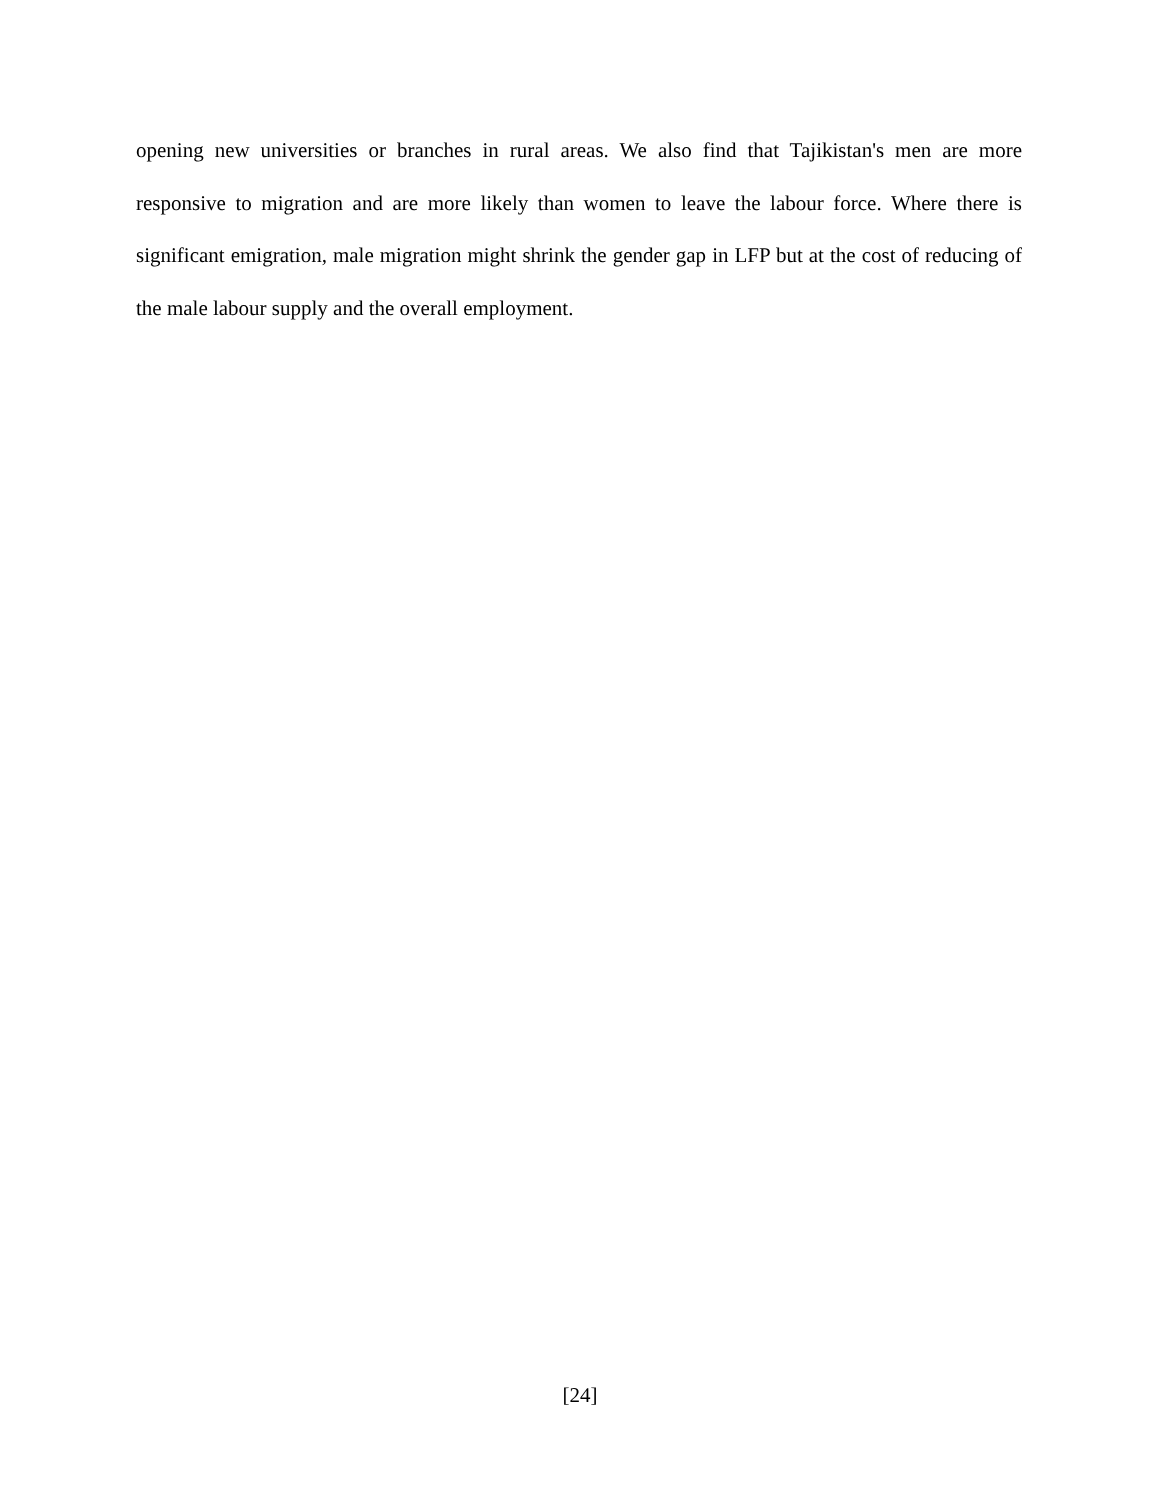opening new universities or branches in rural areas. We also find that Tajikistan's men are more responsive to migration and are more likely than women to leave the labour force. Where there is significant emigration, male migration might shrink the gender gap in LFP but at the cost of reducing of the male labour supply and the overall employment.
[24]